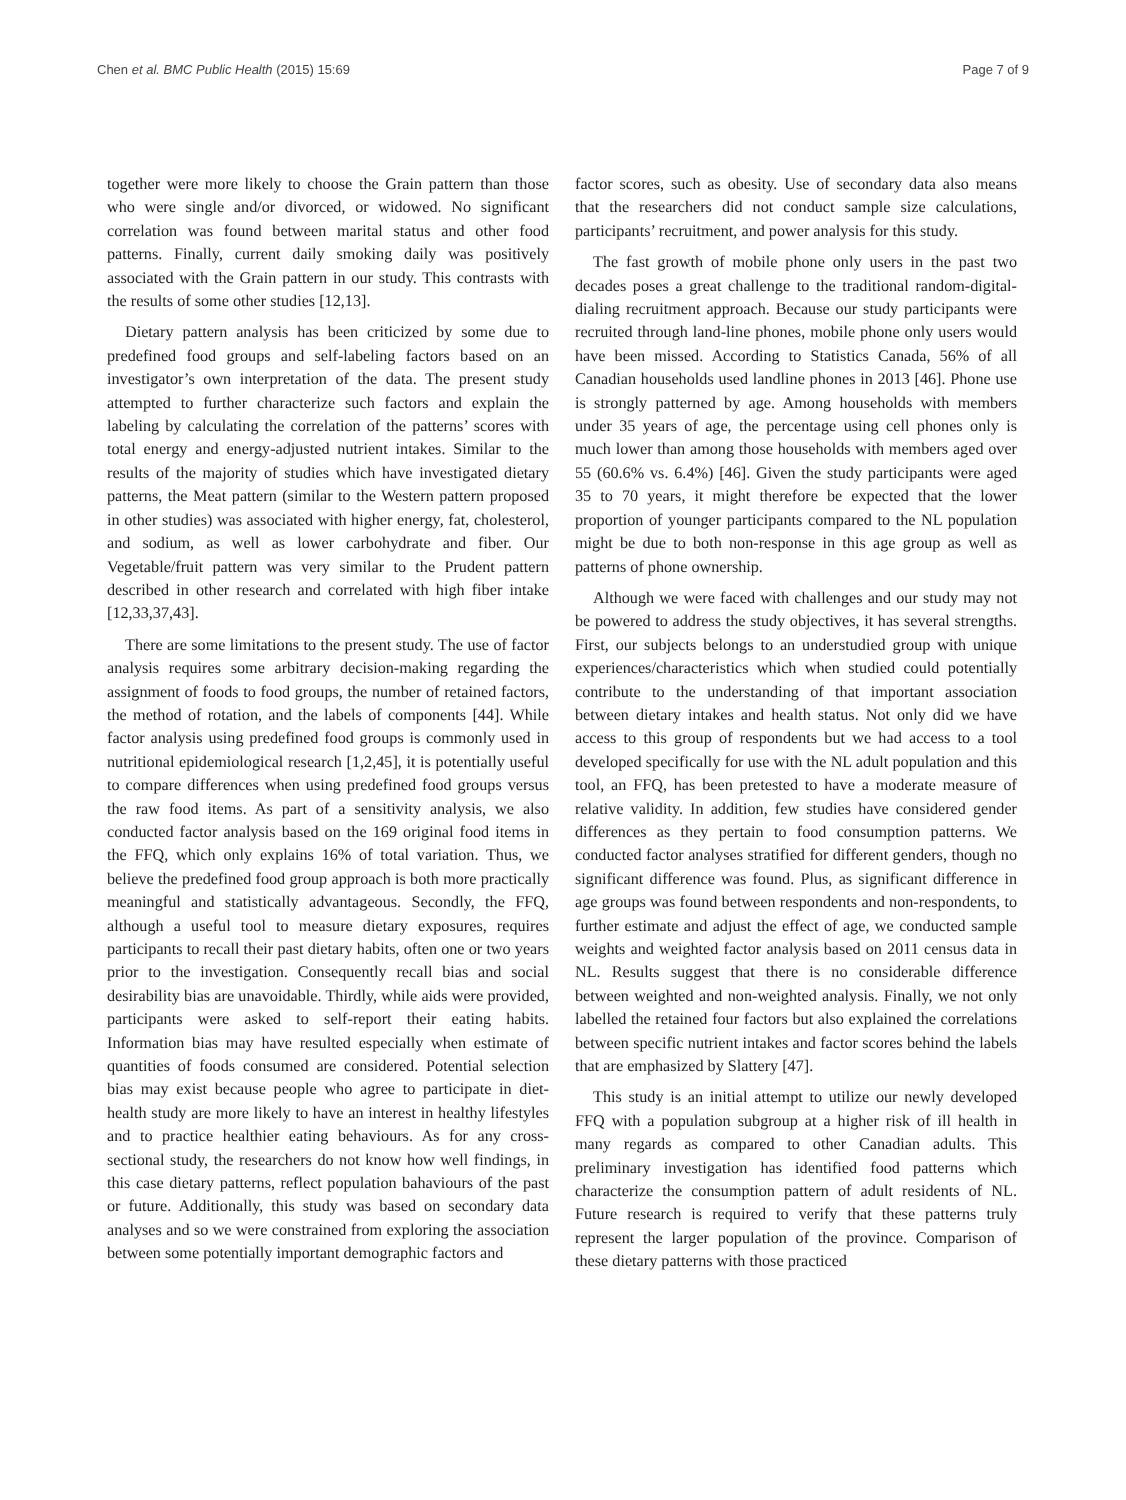Chen et al. BMC Public Health (2015) 15:69
Page 7 of 9
together were more likely to choose the Grain pattern than those who were single and/or divorced, or widowed. No significant correlation was found between marital status and other food patterns. Finally, current daily smoking daily was positively associated with the Grain pattern in our study. This contrasts with the results of some other studies [12,13].
Dietary pattern analysis has been criticized by some due to predefined food groups and self-labeling factors based on an investigator’s own interpretation of the data. The present study attempted to further characterize such factors and explain the labeling by calculating the correlation of the patterns’ scores with total energy and energy-adjusted nutrient intakes. Similar to the results of the majority of studies which have investigated dietary patterns, the Meat pattern (similar to the Western pattern proposed in other studies) was associated with higher energy, fat, cholesterol, and sodium, as well as lower carbohydrate and fiber. Our Vegetable/fruit pattern was very similar to the Prudent pattern described in other research and correlated with high fiber intake [12,33,37,43].
There are some limitations to the present study. The use of factor analysis requires some arbitrary decision-making regarding the assignment of foods to food groups, the number of retained factors, the method of rotation, and the labels of components [44]. While factor analysis using predefined food groups is commonly used in nutritional epidemiological research [1,2,45], it is potentially useful to compare differences when using predefined food groups versus the raw food items. As part of a sensitivity analysis, we also conducted factor analysis based on the 169 original food items in the FFQ, which only explains 16% of total variation. Thus, we believe the predefined food group approach is both more practically meaningful and statistically advantageous. Secondly, the FFQ, although a useful tool to measure dietary exposures, requires participants to recall their past dietary habits, often one or two years prior to the investigation. Consequently recall bias and social desirability bias are unavoidable. Thirdly, while aids were provided, participants were asked to self-report their eating habits. Information bias may have resulted especially when estimate of quantities of foods consumed are considered. Potential selection bias may exist because people who agree to participate in diet-health study are more likely to have an interest in healthy lifestyles and to practice healthier eating behaviours. As for any cross-sectional study, the researchers do not know how well findings, in this case dietary patterns, reflect population bahaviours of the past or future. Additionally, this study was based on secondary data analyses and so we were constrained from exploring the association between some potentially important demographic factors and
factor scores, such as obesity. Use of secondary data also means that the researchers did not conduct sample size calculations, participants’ recruitment, and power analysis for this study.
The fast growth of mobile phone only users in the past two decades poses a great challenge to the traditional random-digital-dialing recruitment approach. Because our study participants were recruited through land-line phones, mobile phone only users would have been missed. According to Statistics Canada, 56% of all Canadian households used landline phones in 2013 [46]. Phone use is strongly patterned by age. Among households with members under 35 years of age, the percentage using cell phones only is much lower than among those households with members aged over 55 (60.6% vs. 6.4%) [46]. Given the study participants were aged 35 to 70 years, it might therefore be expected that the lower proportion of younger participants compared to the NL population might be due to both non-response in this age group as well as patterns of phone ownership.
Although we were faced with challenges and our study may not be powered to address the study objectives, it has several strengths. First, our subjects belongs to an understudied group with unique experiences/characteristics which when studied could potentially contribute to the understanding of that important association between dietary intakes and health status. Not only did we have access to this group of respondents but we had access to a tool developed specifically for use with the NL adult population and this tool, an FFQ, has been pretested to have a moderate measure of relative validity. In addition, few studies have considered gender differences as they pertain to food consumption patterns. We conducted factor analyses stratified for different genders, though no significant difference was found. Plus, as significant difference in age groups was found between respondents and non-respondents, to further estimate and adjust the effect of age, we conducted sample weights and weighted factor analysis based on 2011 census data in NL. Results suggest that there is no considerable difference between weighted and non-weighted analysis. Finally, we not only labelled the retained four factors but also explained the correlations between specific nutrient intakes and factor scores behind the labels that are emphasized by Slattery [47].
This study is an initial attempt to utilize our newly developed FFQ with a population subgroup at a higher risk of ill health in many regards as compared to other Canadian adults. This preliminary investigation has identified food patterns which characterize the consumption pattern of adult residents of NL. Future research is required to verify that these patterns truly represent the larger population of the province. Comparison of these dietary patterns with those practiced